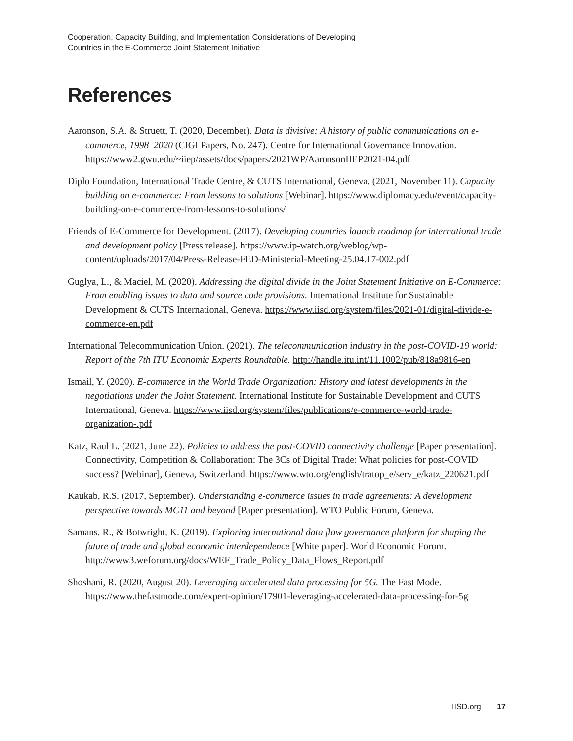Cooperation, Capacity Building, and Implementation Considerations of Developing
Countries in the E-Commerce Joint Statement Initiative
References
Aaronson, S.A. & Struett, T. (2020, December). Data is divisive: A history of public communications on e-commerce, 1998–2020 (CIGI Papers, No. 247). Centre for International Governance Innovation. https://www2.gwu.edu/~iiep/assets/docs/papers/2021WP/AaronsonIIEP2021-04.pdf
Diplo Foundation, International Trade Centre, & CUTS International, Geneva. (2021, November 11). Capacity building on e-commerce: From lessons to solutions [Webinar]. https://www.diplomacy.edu/event/capacity-building-on-e-commerce-from-lessons-to-solutions/
Friends of E-Commerce for Development. (2017). Developing countries launch roadmap for international trade and development policy [Press release]. https://www.ip-watch.org/weblog/wp-content/uploads/2017/04/Press-Release-FED-Ministerial-Meeting-25.04.17-002.pdf
Guglya, L., & Maciel, M. (2020). Addressing the digital divide in the Joint Statement Initiative on E-Commerce: From enabling issues to data and source code provisions. International Institute for Sustainable Development & CUTS International, Geneva. https://www.iisd.org/system/files/2021-01/digital-divide-e-commerce-en.pdf
International Telecommunication Union. (2021). The telecommunication industry in the post-COVID-19 world: Report of the 7th ITU Economic Experts Roundtable. http://handle.itu.int/11.1002/pub/818a9816-en
Ismail, Y. (2020). E-commerce in the World Trade Organization: History and latest developments in the negotiations under the Joint Statement. International Institute for Sustainable Development and CUTS International, Geneva. https://www.iisd.org/system/files/publications/e-commerce-world-trade-organization-.pdf
Katz, Raul L. (2021, June 22). Policies to address the post-COVID connectivity challenge [Paper presentation]. Connectivity, Competition & Collaboration: The 3Cs of Digital Trade: What policies for post-COVID success? [Webinar], Geneva, Switzerland. https://www.wto.org/english/tratop_e/serv_e/katz_220621.pdf
Kaukab, R.S. (2017, September). Understanding e-commerce issues in trade agreements: A development perspective towards MC11 and beyond [Paper presentation]. WTO Public Forum, Geneva.
Samans, R., & Botwright, K. (2019). Exploring international data flow governance platform for shaping the future of trade and global economic interdependence [White paper]. World Economic Forum. http://www3.weforum.org/docs/WEF_Trade_Policy_Data_Flows_Report.pdf
Shoshani, R. (2020, August 20). Leveraging accelerated data processing for 5G. The Fast Mode. https://www.thefastmode.com/expert-opinion/17901-leveraging-accelerated-data-processing-for-5g
IISD.org 17